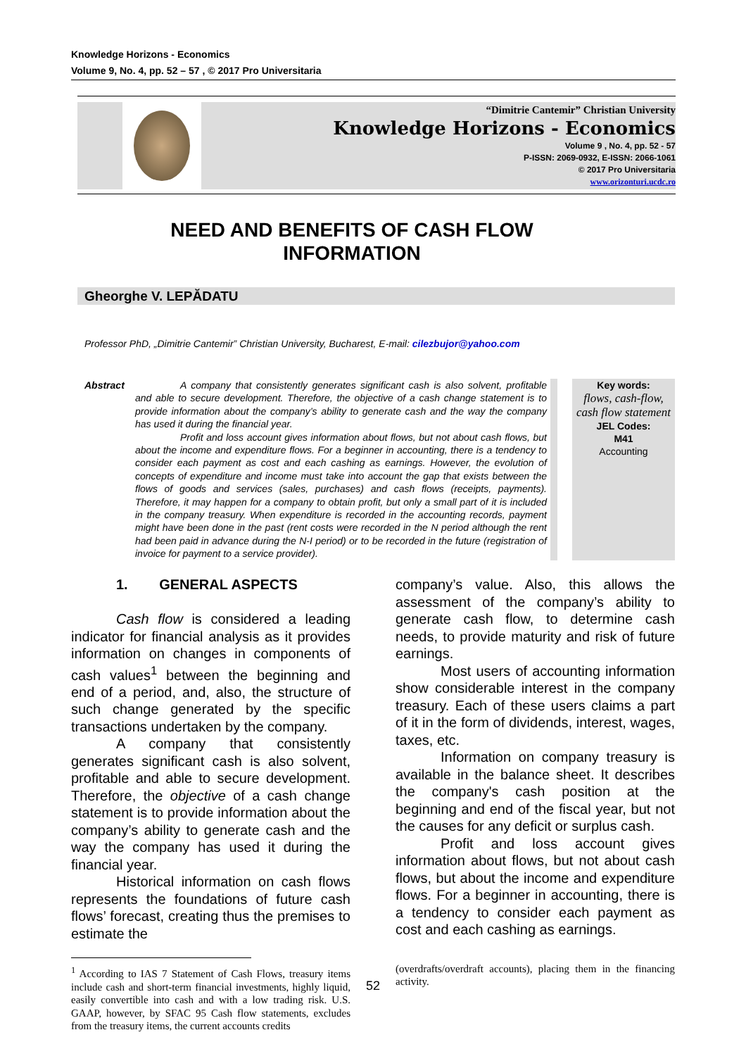Knowledge Horizons - Economics
Volume 9, No. 4, pp. 52 – 57 , © 2017 Pro Universitaria
“Dimitrie Cantemir” Christian University
Knowledge Horizons - Economics
Volume 9 , No. 4, pp. 52 - 57
P-ISSN: 2069-0932, E-ISSN: 2066-1061
© 2017 Pro Universitaria
www.orizonturi.ucdc.ro
NEED AND BENEFITS OF CASH FLOW
INFORMATION
Gheorghe V. LEPĂDATU
Professor PhD, „Dimitrie Cantemir” Christian University, Bucharest, E-mail: cilezbujor@yahoo.com
Abstract A company that consistently generates significant cash is also solvent, profitable and able to secure development. Therefore, the objective of a cash change statement is to provide information about the company’s ability to generate cash and the way the company has used it during the financial year.
Profit and loss account gives information about flows, but not about cash flows, but about the income and expenditure flows. For a beginner in accounting, there is a tendency to consider each payment as cost and each cashing as earnings. However, the evolution of concepts of expenditure and income must take into account the gap that exists between the flows of goods and services (sales, purchases) and cash flows (receipts, payments). Therefore, it may happen for a company to obtain profit, but only a small part of it is included in the company treasury. When expenditure is recorded in the accounting records, payment might have been done in the past (rent costs were recorded in the N period although the rent had been paid in advance during the N-I period) or to be recorded in the future (registration of invoice for payment to a service provider).
Key words:
flows, cash-flow, cash flow statement
JEL Codes:
M41
Accounting
1. GENERAL ASPECTS
Cash flow is considered a leading indicator for financial analysis as it provides information on changes in components of cash values<sup>1</sup> between the beginning and end of a period, and, also, the structure of such change generated by the specific transactions undertaken by the company.
A company that consistently generates significant cash is also solvent, profitable and able to secure development. Therefore, the objective of a cash change statement is to provide information about the company’s ability to generate cash and the way the company has used it during the financial year.
Historical information on cash flows represents the foundations of future cash flows’ forecast, creating thus the premises to estimate the
<sup>1</sup> According to IAS 7 Statement of Cash Flows, treasury items include cash and short-term financial investments, highly liquid, easily convertible into cash and with a low trading risk. U.S. GAAP, however, by SFAC 95 Cash flow statements, excludes from the treasury items, the current accounts credits
company’s value. Also, this allows the assessment of the company’s ability to generate cash flow, to determine cash needs, to provide maturity and risk of future earnings.
Most users of accounting information show considerable interest in the company treasury. Each of these users claims a part of it in the form of dividends, interest, wages, taxes, etc.
Information on company treasury is available in the balance sheet. It describes the company's cash position at the beginning and end of the fiscal year, but not the causes for any deficit or surplus cash.
Profit and loss account gives information about flows, but not about cash flows, but about the income and expenditure flows. For a beginner in accounting, there is a tendency to consider each payment as cost and each cashing as earnings.
(overdrafts/overdraft accounts), placing them in the financing activity.
52